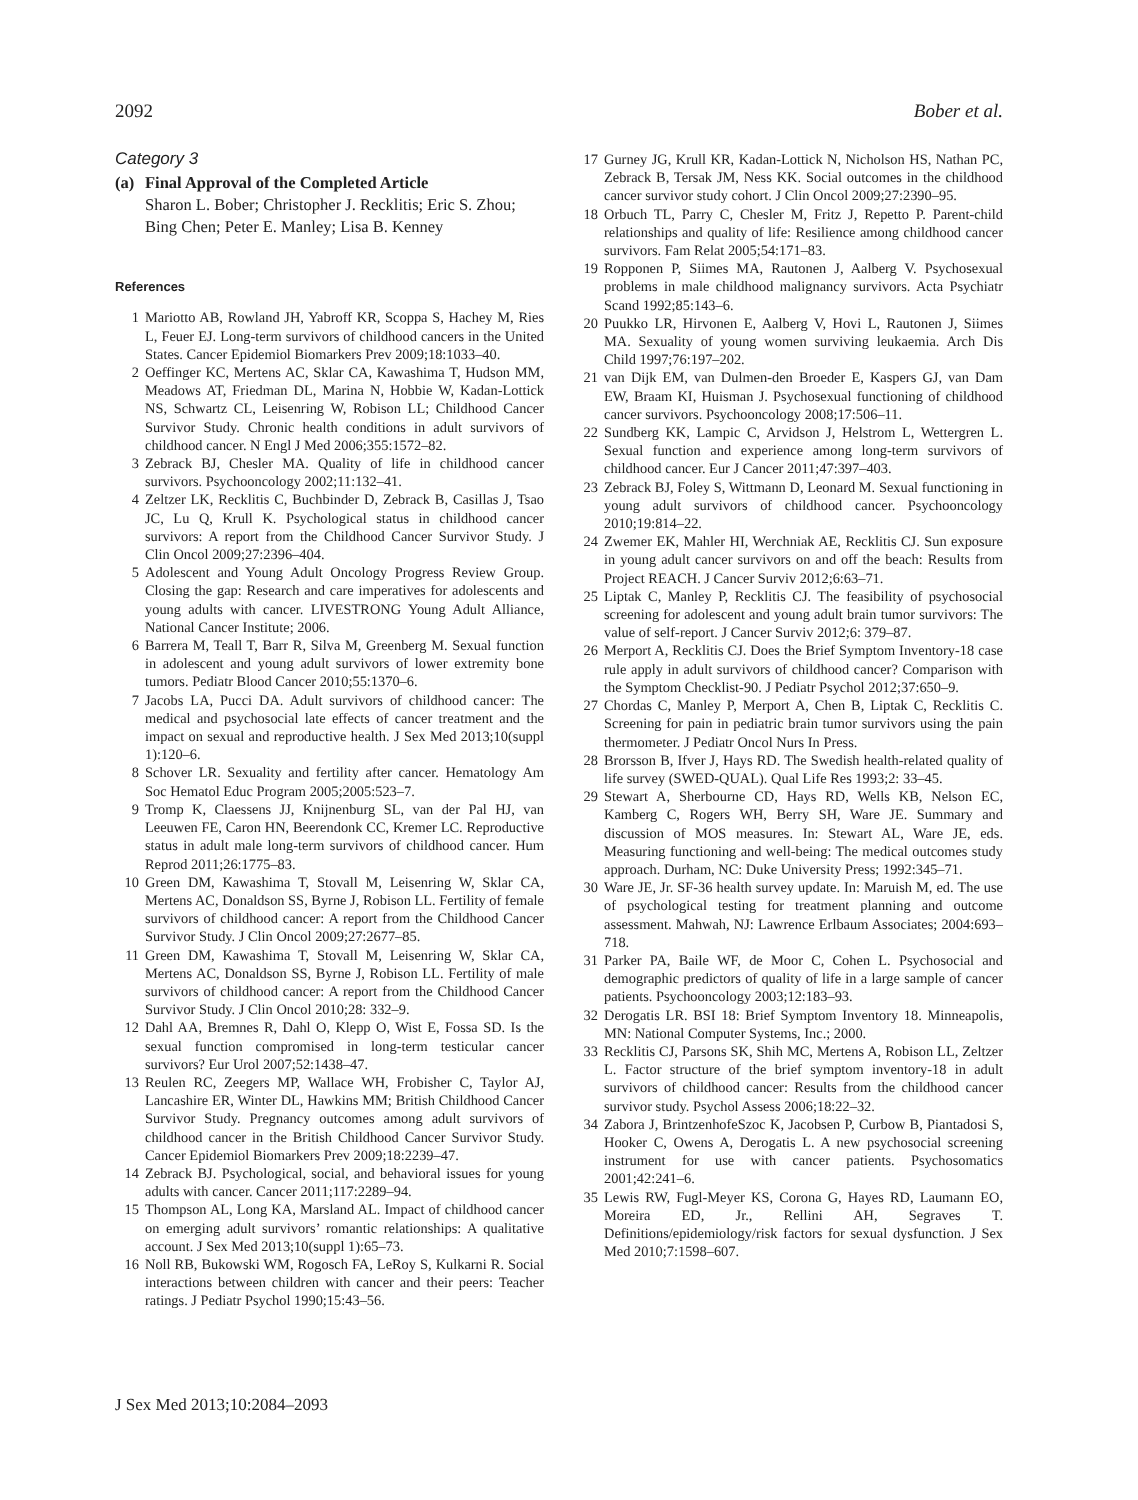2092 Bober et al.
Category 3
(a) Final Approval of the Completed Article
Sharon L. Bober; Christopher J. Recklitis; Eric S. Zhou; Bing Chen; Peter E. Manley; Lisa B. Kenney
References
1 Mariotto AB, Rowland JH, Yabroff KR, Scoppa S, Hachey M, Ries L, Feuer EJ. Long-term survivors of childhood cancers in the United States. Cancer Epidemiol Biomarkers Prev 2009;18:1033–40.
2 Oeffinger KC, Mertens AC, Sklar CA, Kawashima T, Hudson MM, Meadows AT, Friedman DL, Marina N, Hobbie W, Kadan-Lottick NS, Schwartz CL, Leisenring W, Robison LL; Childhood Cancer Survivor Study. Chronic health conditions in adult survivors of childhood cancer. N Engl J Med 2006;355:1572–82.
3 Zebrack BJ, Chesler MA. Quality of life in childhood cancer survivors. Psychooncology 2002;11:132–41.
4 Zeltzer LK, Recklitis C, Buchbinder D, Zebrack B, Casillas J, Tsao JC, Lu Q, Krull K. Psychological status in childhood cancer survivors: A report from the Childhood Cancer Survivor Study. J Clin Oncol 2009;27:2396–404.
5 Adolescent and Young Adult Oncology Progress Review Group. Closing the gap: Research and care imperatives for adolescents and young adults with cancer. LIVESTRONG Young Adult Alliance, National Cancer Institute; 2006.
6 Barrera M, Teall T, Barr R, Silva M, Greenberg M. Sexual function in adolescent and young adult survivors of lower extremity bone tumors. Pediatr Blood Cancer 2010;55:1370–6.
7 Jacobs LA, Pucci DA. Adult survivors of childhood cancer: The medical and psychosocial late effects of cancer treatment and the impact on sexual and reproductive health. J Sex Med 2013;10(suppl 1):120–6.
8 Schover LR. Sexuality and fertility after cancer. Hematology Am Soc Hematol Educ Program 2005;2005:523–7.
9 Tromp K, Claessens JJ, Knijnenburg SL, van der Pal HJ, van Leeuwen FE, Caron HN, Beerendonk CC, Kremer LC. Reproductive status in adult male long-term survivors of childhood cancer. Hum Reprod 2011;26:1775–83.
10 Green DM, Kawashima T, Stovall M, Leisenring W, Sklar CA, Mertens AC, Donaldson SS, Byrne J, Robison LL. Fertility of female survivors of childhood cancer: A report from the Childhood Cancer Survivor Study. J Clin Oncol 2009;27:2677–85.
11 Green DM, Kawashima T, Stovall M, Leisenring W, Sklar CA, Mertens AC, Donaldson SS, Byrne J, Robison LL. Fertility of male survivors of childhood cancer: A report from the Childhood Cancer Survivor Study. J Clin Oncol 2010;28: 332–9.
12 Dahl AA, Bremnes R, Dahl O, Klepp O, Wist E, Fossa SD. Is the sexual function compromised in long-term testicular cancer survivors? Eur Urol 2007;52:1438–47.
13 Reulen RC, Zeegers MP, Wallace WH, Frobisher C, Taylor AJ, Lancashire ER, Winter DL, Hawkins MM; British Childhood Cancer Survivor Study. Pregnancy outcomes among adult survivors of childhood cancer in the British Childhood Cancer Survivor Study. Cancer Epidemiol Biomarkers Prev 2009;18:2239–47.
14 Zebrack BJ. Psychological, social, and behavioral issues for young adults with cancer. Cancer 2011;117:2289–94.
15 Thompson AL, Long KA, Marsland AL. Impact of childhood cancer on emerging adult survivors’ romantic relationships: A qualitative account. J Sex Med 2013;10(suppl 1):65–73.
16 Noll RB, Bukowski WM, Rogosch FA, LeRoy S, Kulkarni R. Social interactions between children with cancer and their peers: Teacher ratings. J Pediatr Psychol 1990;15:43–56.
17 Gurney JG, Krull KR, Kadan-Lottick N, Nicholson HS, Nathan PC, Zebrack B, Tersak JM, Ness KK. Social outcomes in the childhood cancer survivor study cohort. J Clin Oncol 2009;27:2390–95.
18 Orbuch TL, Parry C, Chesler M, Fritz J, Repetto P. Parent-child relationships and quality of life: Resilience among childhood cancer survivors. Fam Relat 2005;54:171–83.
19 Ropponen P, Siimes MA, Rautonen J, Aalberg V. Psychosexual problems in male childhood malignancy survivors. Acta Psychiatr Scand 1992;85:143–6.
20 Puukko LR, Hirvonen E, Aalberg V, Hovi L, Rautonen J, Siimes MA. Sexuality of young women surviving leukaemia. Arch Dis Child 1997;76:197–202.
21 van Dijk EM, van Dulmen-den Broeder E, Kaspers GJ, van Dam EW, Braam KI, Huisman J. Psychosexual functioning of childhood cancer survivors. Psychooncology 2008;17:506–11.
22 Sundberg KK, Lampic C, Arvidson J, Helstrom L, Wettergren L. Sexual function and experience among long-term survivors of childhood cancer. Eur J Cancer 2011;47:397–403.
23 Zebrack BJ, Foley S, Wittmann D, Leonard M. Sexual functioning in young adult survivors of childhood cancer. Psychooncology 2010;19:814–22.
24 Zwemer EK, Mahler HI, Werchniak AE, Recklitis CJ. Sun exposure in young adult cancer survivors on and off the beach: Results from Project REACH. J Cancer Surviv 2012;6:63–71.
25 Liptak C, Manley P, Recklitis CJ. The feasibility of psychosocial screening for adolescent and young adult brain tumor survivors: The value of self-report. J Cancer Surviv 2012;6: 379–87.
26 Merport A, Recklitis CJ. Does the Brief Symptom Inventory-18 case rule apply in adult survivors of childhood cancer? Comparison with the Symptom Checklist-90. J Pediatr Psychol 2012;37:650–9.
27 Chordas C, Manley P, Merport A, Chen B, Liptak C, Recklitis C. Screening for pain in pediatric brain tumor survivors using the pain thermometer. J Pediatr Oncol Nurs In Press.
28 Brorsson B, Ifver J, Hays RD. The Swedish health-related quality of life survey (SWED-QUAL). Qual Life Res 1993;2: 33–45.
29 Stewart A, Sherbourne CD, Hays RD, Wells KB, Nelson EC, Kamberg C, Rogers WH, Berry SH, Ware JE. Summary and discussion of MOS measures. In: Stewart AL, Ware JE, eds. Measuring functioning and well-being: The medical outcomes study approach. Durham, NC: Duke University Press; 1992:345–71.
30 Ware JE, Jr. SF-36 health survey update. In: Maruish M, ed. The use of psychological testing for treatment planning and outcome assessment. Mahwah, NJ: Lawrence Erlbaum Associates; 2004:693–718.
31 Parker PA, Baile WF, de Moor C, Cohen L. Psychosocial and demographic predictors of quality of life in a large sample of cancer patients. Psychooncology 2003;12:183–93.
32 Derogatis LR. BSI 18: Brief Symptom Inventory 18. Minneapolis, MN: National Computer Systems, Inc.; 2000.
33 Recklitis CJ, Parsons SK, Shih MC, Mertens A, Robison LL, Zeltzer L. Factor structure of the brief symptom inventory-18 in adult survivors of childhood cancer: Results from the childhood cancer survivor study. Psychol Assess 2006;18:22–32.
34 Zabora J, BrintzenhofeSzoc K, Jacobsen P, Curbow B, Piantadosi S, Hooker C, Owens A, Derogatis L. A new psychosocial screening instrument for use with cancer patients. Psychosomatics 2001;42:241–6.
35 Lewis RW, Fugl-Meyer KS, Corona G, Hayes RD, Laumann EO, Moreira ED, Jr., Rellini AH, Segraves T. Definitions/epidemiology/risk factors for sexual dysfunction. J Sex Med 2010;7:1598–607.
J Sex Med 2013;10:2084–2093